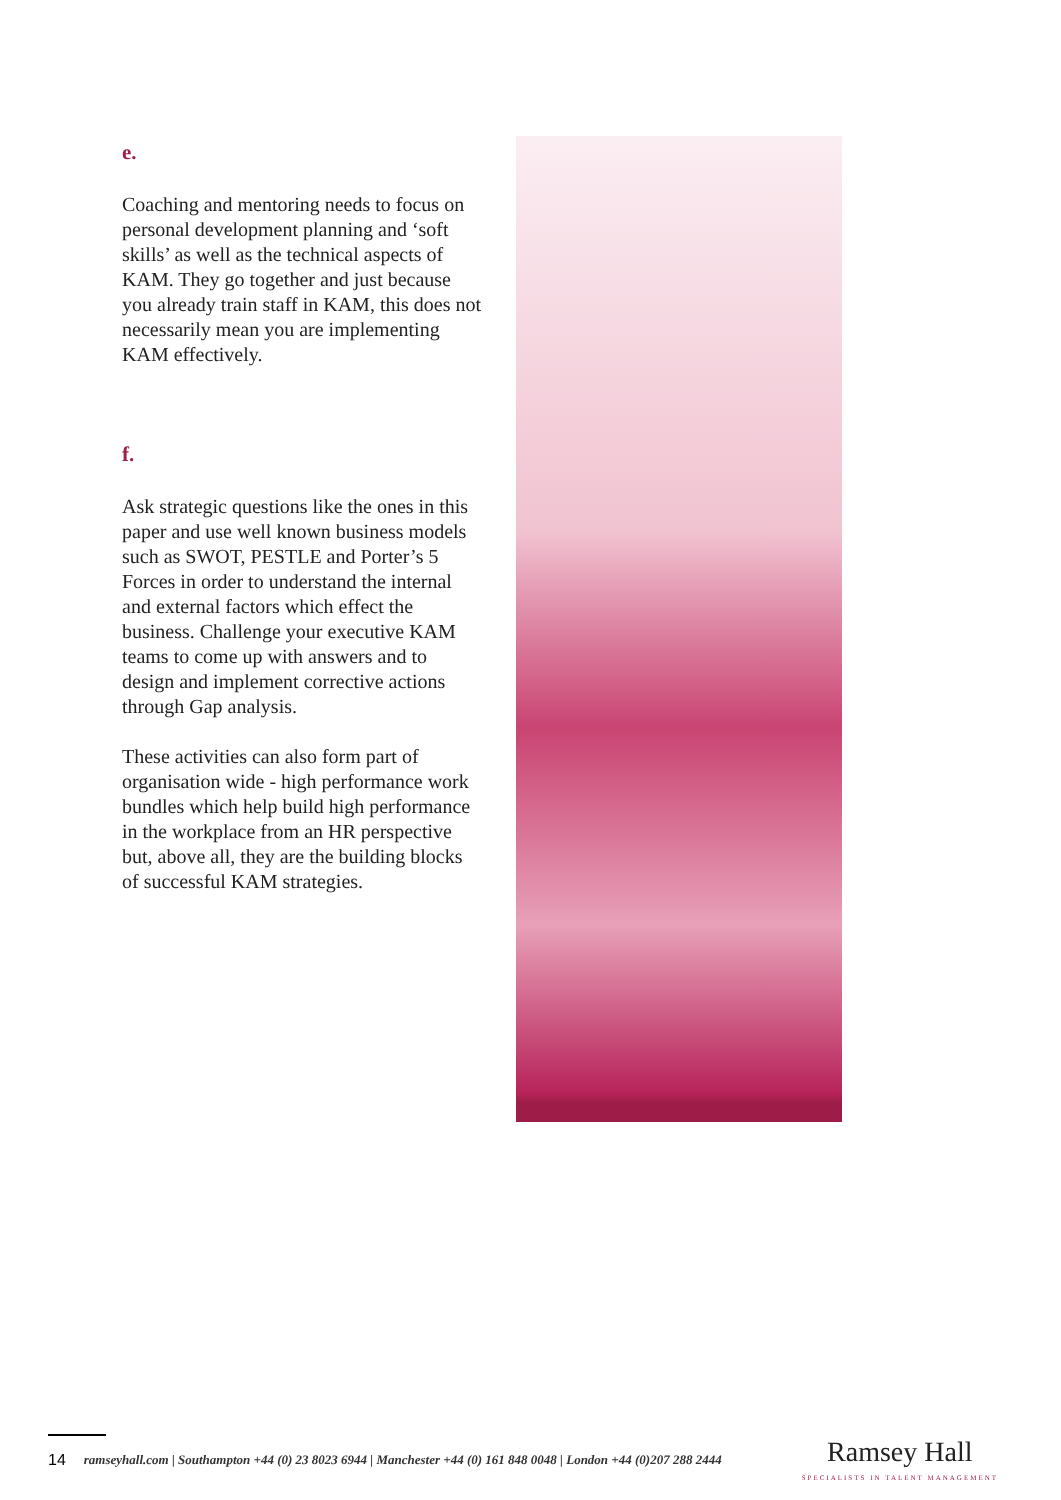e.
Coaching and mentoring needs to focus on personal development planning and ‘soft skills’ as well as the technical aspects of KAM. They go together and just because you already train staff in KAM, this does not necessarily mean you are implementing KAM effectively.
f.
Ask strategic questions like the ones in this paper and use well known business models such as SWOT, PESTLE and Porter’s 5 Forces in order to understand the internal and external factors which effect the business. Challenge your executive KAM teams to come up with answers and to design and implement corrective actions through Gap analysis.
These activities can also form part of organisation wide - high performance work bundles which help build high performance in the workplace from an HR perspective but, above all, they are the building blocks of successful KAM strategies.
14 ramseyhall.com | Southampton +44 (0) 23 8023 6944 | Manchester +44 (0) 161 848 0048 | London +44 (0)207 288 2444 Ramsey Hall
SPECIALISTS IN TALENT MANAGEMENT